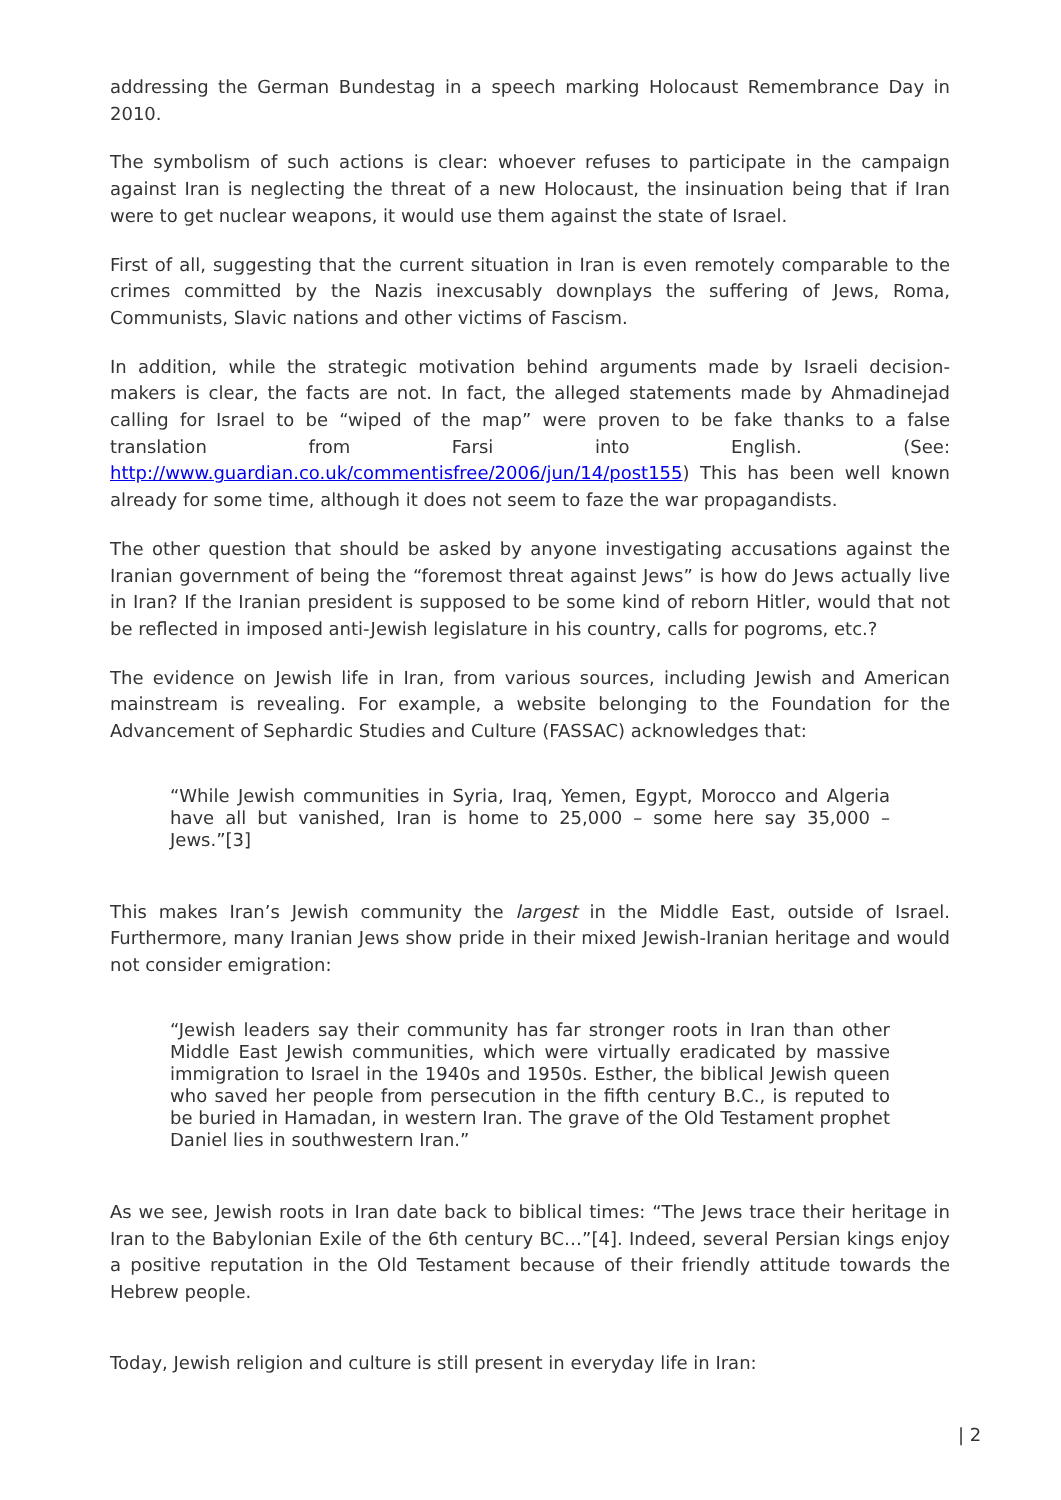addressing the German Bundestag in a speech marking Holocaust Remembrance Day in 2010.
The symbolism of such actions is clear: whoever refuses to participate in the campaign against Iran is neglecting the threat of a new Holocaust, the insinuation being that if Iran were to get nuclear weapons, it would use them against the state of Israel.
First of all, suggesting that the current situation in Iran is even remotely comparable to the crimes committed by the Nazis inexcusably downplays the suffering of Jews, Roma, Communists, Slavic nations and other victims of Fascism.
In addition, while the strategic motivation behind arguments made by Israeli decision-makers is clear, the facts are not. In fact, the alleged statements made by Ahmadinejad calling for Israel to be “wiped of the map” were proven to be fake thanks to a false translation from Farsi into English. (See: http://www.guardian.co.uk/commentisfree/2006/jun/14/post155) This has been well known already for some time, although it does not seem to faze the war propagandists.
The other question that should be asked by anyone investigating accusations against the Iranian government of being the “foremost threat against Jews” is how do Jews actually live in Iran? If the Iranian president is supposed to be some kind of reborn Hitler, would that not be reflected in imposed anti-Jewish legislature in his country, calls for pogroms, etc.?
The evidence on Jewish life in Iran, from various sources, including Jewish and American mainstream is revealing. For example, a website belonging to the Foundation for the Advancement of Sephardic Studies and Culture (FASSAC) acknowledges that:
“While Jewish communities in Syria, Iraq, Yemen, Egypt, Morocco and Algeria have all but vanished, Iran is home to 25,000 – some here say 35,000 – Jews.”[3]
This makes Iran’s Jewish community the largest in the Middle East, outside of Israel. Furthermore, many Iranian Jews show pride in their mixed Jewish-Iranian heritage and would not consider emigration:
“Jewish leaders say their community has far stronger roots in Iran than other Middle East Jewish communities, which were virtually eradicated by massive immigration to Israel in the 1940s and 1950s. Esther, the biblical Jewish queen who saved her people from persecution in the fifth century B.C., is reputed to be buried in Hamadan, in western Iran. The grave of the Old Testament prophet Daniel lies in southwestern Iran.”
As we see, Jewish roots in Iran date back to biblical times: “The Jews trace their heritage in Iran to the Babylonian Exile of the 6th century BC…”[4]. Indeed, several Persian kings enjoy a positive reputation in the Old Testament because of their friendly attitude towards the Hebrew people.
Today, Jewish religion and culture is still present in everyday life in Iran:
| 2